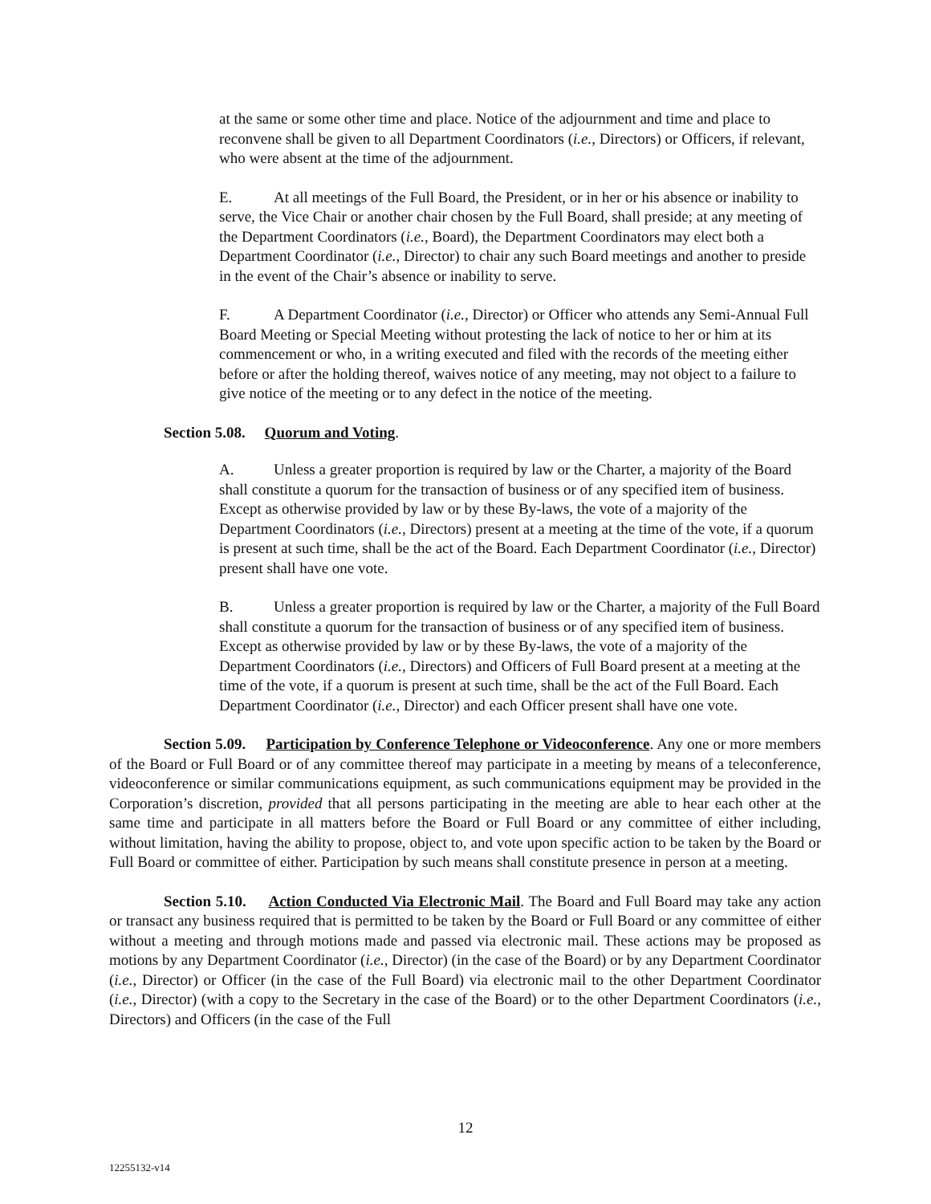at the same or some other time and place. Notice of the adjournment and time and place to reconvene shall be given to all Department Coordinators (i.e., Directors) or Officers, if relevant, who were absent at the time of the adjournment.
E. At all meetings of the Full Board, the President, or in her or his absence or inability to serve, the Vice Chair or another chair chosen by the Full Board, shall preside; at any meeting of the Department Coordinators (i.e., Board), the Department Coordinators may elect both a Department Coordinator (i.e., Director) to chair any such Board meetings and another to preside in the event of the Chair’s absence or inability to serve.
F. A Department Coordinator (i.e., Director) or Officer who attends any Semi-Annual Full Board Meeting or Special Meeting without protesting the lack of notice to her or him at its commencement or who, in a writing executed and filed with the records of the meeting either before or after the holding thereof, waives notice of any meeting, may not object to a failure to give notice of the meeting or to any defect in the notice of the meeting.
Section 5.08. Quorum and Voting.
A. Unless a greater proportion is required by law or the Charter, a majority of the Board shall constitute a quorum for the transaction of business or of any specified item of business. Except as otherwise provided by law or by these By-laws, the vote of a majority of the Department Coordinators (i.e., Directors) present at a meeting at the time of the vote, if a quorum is present at such time, shall be the act of the Board. Each Department Coordinator (i.e., Director) present shall have one vote.
B. Unless a greater proportion is required by law or the Charter, a majority of the Full Board shall constitute a quorum for the transaction of business or of any specified item of business. Except as otherwise provided by law or by these By-laws, the vote of a majority of the Department Coordinators (i.e., Directors) and Officers of Full Board present at a meeting at the time of the vote, if a quorum is present at such time, shall be the act of the Full Board. Each Department Coordinator (i.e., Director) and each Officer present shall have one vote.
Section 5.09. Participation by Conference Telephone or Videoconference. Any one or more members of the Board or Full Board or of any committee thereof may participate in a meeting by means of a teleconference, videoconference or similar communications equipment, as such communications equipment may be provided in the Corporation’s discretion, provided that all persons participating in the meeting are able to hear each other at the same time and participate in all matters before the Board or Full Board or any committee of either including, without limitation, having the ability to propose, object to, and vote upon specific action to be taken by the Board or Full Board or committee of either. Participation by such means shall constitute presence in person at a meeting.
Section 5.10. Action Conducted Via Electronic Mail. The Board and Full Board may take any action or transact any business required that is permitted to be taken by the Board or Full Board or any committee of either without a meeting and through motions made and passed via electronic mail. These actions may be proposed as motions by any Department Coordinator (i.e., Director) (in the case of the Board) or by any Department Coordinator (i.e., Director) or Officer (in the case of the Full Board) via electronic mail to the other Department Coordinator (i.e., Director) (with a copy to the Secretary in the case of the Board) or to the other Department Coordinators (i.e., Directors) and Officers (in the case of the Full
12
12255132-v14